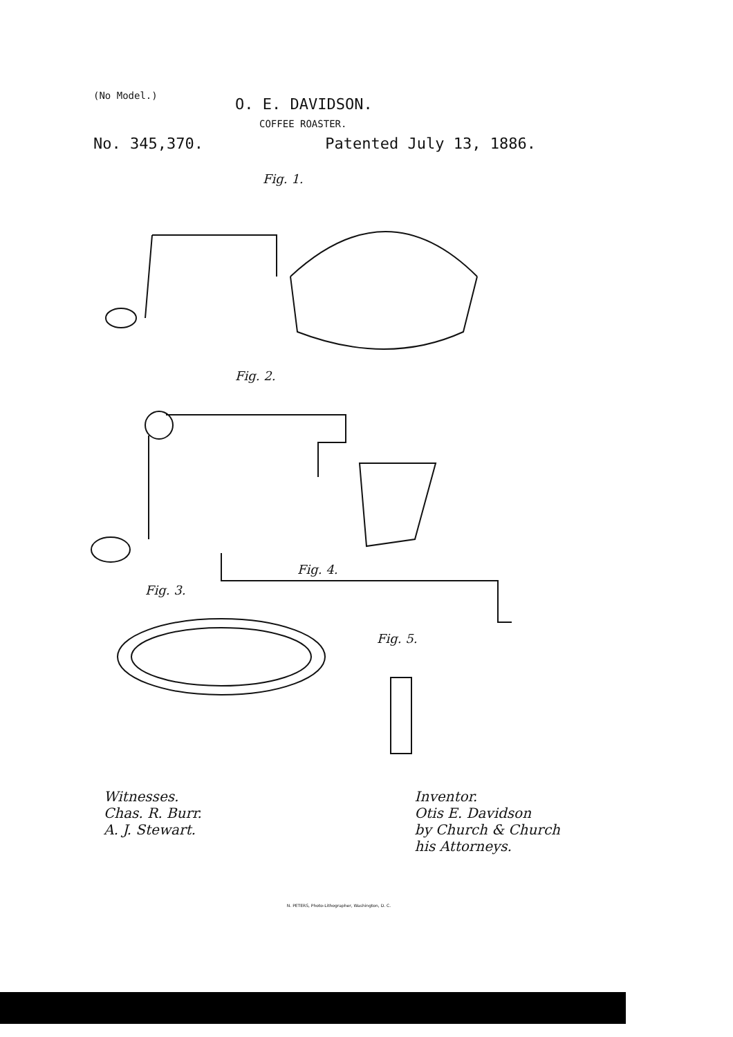(No Model.)
O. E. DAVIDSON.
COFFEE ROASTER.
No. 345,370. Patented July 13, 1886.
Fig. 1.
Fig. 2.
Fig. 4.
Fig. 3.
Fig. 5.
Witnesses.
Chas. R. Burr.
A. J. Stewart.
Inventor.
Otis E. Davidson
by Church & Church
his Attorneys.
N. PETERS, Photo-Lithographer, Washington, D. C.